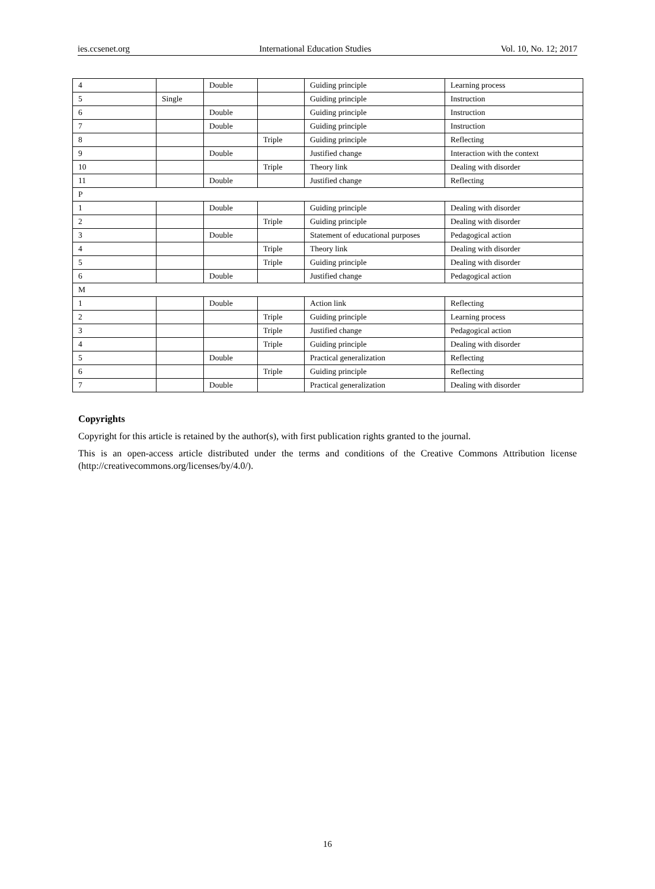ies.ccsenet.org International Education Studies Vol. 10, No. 12; 2017
| 4 | | Double | | Guiding principle | Learning process |
| 5 | Single | | | Guiding principle | Instruction |
| 6 | | Double | | Guiding principle | Instruction |
| 7 | | Double | | Guiding principle | Instruction |
| 8 | | | Triple | Guiding principle | Reflecting |
| 9 | | Double | | Justified change | Interaction with the context |
| 10 | | | Triple | Theory link | Dealing with disorder |
| 11 | | Double | | Justified change | Reflecting |
| P | | | | | |
| 1 | | Double | | Guiding principle | Dealing with disorder |
| 2 | | | Triple | Guiding principle | Dealing with disorder |
| 3 | | Double | | Statement of educational purposes | Pedagogical action |
| 4 | | | Triple | Theory link | Dealing with disorder |
| 5 | | | Triple | Guiding principle | Dealing with disorder |
| 6 | | Double | | Justified change | Pedagogical action |
| M | | | | | |
| 1 | | Double | | Action link | Reflecting |
| 2 | | | Triple | Guiding principle | Learning process |
| 3 | | | Triple | Justified change | Pedagogical action |
| 4 | | | Triple | Guiding principle | Dealing with disorder |
| 5 | | Double | | Practical generalization | Reflecting |
| 6 | | | Triple | Guiding principle | Reflecting |
| 7 | | Double | | Practical generalization | Dealing with disorder |
Copyrights
Copyright for this article is retained by the author(s), with first publication rights granted to the journal.
This is an open-access article distributed under the terms and conditions of the Creative Commons Attribution license (http://creativecommons.org/licenses/by/4.0/).
16